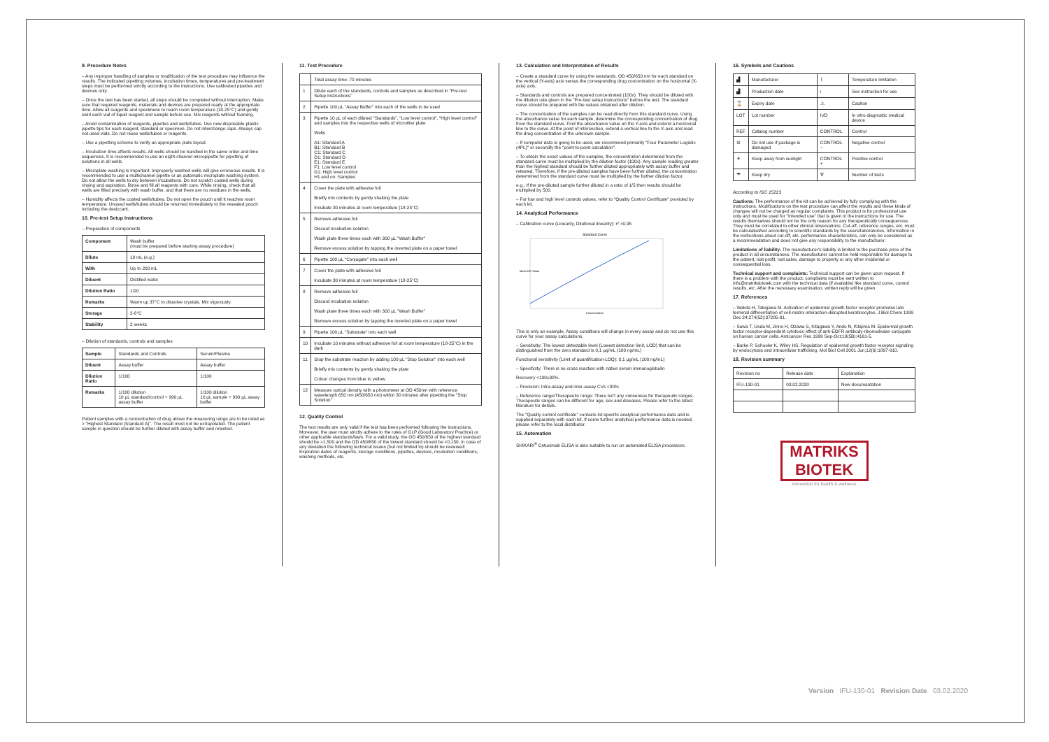9. Procedure Notes
– Any improper handling of samples or modification of the test procedure may influence the results. The indicated pipetting volumes, incubation times, temperatures and pre-treatment steps must be performed strictly according to the instructions. Use calibrated pipettes and devices only.
– Once the test has been started, all steps should be completed without interruption. Make sure that required reagents, materials and devices are prepared ready at the appropriate time. Allow all reagents and specimens to reach room temperature (18-25°C) and gently swirl each vial of liquid reagent and sample before use. Mix reagents without foaming.
– Avoid contamination of reagents, pipettes and wells/tubes. Use new disposable plastic pipette tips for each reagent, standard or specimen. Do not interchange caps. Always cap not used vials. Do not reuse wells/tubes or reagents.
– Use a pipetting scheme to verify an appropriate plate layout.
– Incubation time affects results. All wells should be handled in the same order and time sequences. It is recommended to use an eight-channel micropipette for pipetting of solutions in all wells.
– Microplate washing is important. Improperly washed wells will give erroneous results. It is recommended to use a multichannel pipette or an automatic microplate washing system. Do not allow the wells to dry between incubations. Do not scratch coated wells during rinsing and aspiration. Rinse and fill all reagents with care. While rinsing, check that all wells are filled precisely with wash buffer, and that there are no residues in the wells.
– Humidity affects the coated wells/tubes. Do not open the pouch until it reaches room temperature. Unused wells/tubes should be returned immediately to the resealed pouch including the desiccant.
10. Pre-test Setup Instructions
– Preparation of components
| Component | Wash buffer (must be prepared before starting assay procedure) |
| Dilute | 10 mL (e.g.) |
| With | Up to 200 mL |
| Diluent | Distilled water |
| Dilution Ratio | 1/20 |
| Remarks | Warm up 37°C to dissolve crystals. Mix vigorously. |
| Storage | 2-8°C |
| Stability | 2 weeks |
– Dilution of standards, controls and samples
| Sample | Standards and Controls | Serum/Plasma |
| Diluent | Assay buffer | Assay buffer |
| Dilution Ratio | 1/100 | 1/100 |
| Remarks | 1/100 dilution 10 µL standard/control + 990 µL assay buffer | 1/100 dilution 10 µL sample + 990 µL assay buffer |
Patient samples with a concentration of drug above the measuring range are to be rated as > "Highest Standard (Standard A)". The result must not be extrapolated. The patient sample in question should be further diluted with assay buffer and retested.
11. Test Procedure
| | Total assay time: 70 minutes |
| 1 | Dilute each of the standards, controls and samples as described in "Pre-test Setup Instructions" |
| 2 | Pipette 100 µL "Assay Buffer" into each of the wells to be used |
| 3 | Pipette 10 µL of each diluted "Standards", "Low level control", "High level control" and samples into the respective wells of microtiter plate Wells A1: Standard A B1: Standard B C1: Standard C D1: Standard D E1: Standard E F1: Low level control G1: High level control H1 and on: Samples |
| 4 | Cover the plate with adhesive foil Briefly mix contents by gently shaking the plate Incubate 30 minutes at room temperature (18-25°C) |
| 5 | Remove adhesive foil Discard incubation solution Wash plate three times each with 300 µL "Wash Buffer" Remove excess solution by tapping the inverted plate on a paper towel |
| 6 | Pipette 100 µL "Conjugate" into each well |
| 7 | Cover the plate with adhesive foil Incubate 30 minutes at room temperature (18-25°C) |
| 8 | Remove adhesive foil Discard incubation solution Wash plate three times each with 300 µL "Wash Buffer" Remove excess solution by tapping the inverted plate on a paper towel |
| 9 | Pipette 100 µL "Substrate" into each well |
| 10 | Incubate 10 minutes without adhesive foil at room temperature (18-25°C) in the dark |
| 11 | Stop the substrate reaction by adding 100 µL "Stop Solution" into each well Briefly mix contents by gently shaking the plate Colour changes from blue to yellow |
| 12 | Measure optical density with a photometer at OD 450nm with reference wavelength 650 nm (450/650 nm) within 30 minutes after pipetting the "Stop Solution" |
12. Quality Control
The test results are only valid if the test has been performed following the instructions. Moreover, the user must strictly adhere to the rules of GLP (Good Laboratory Practice) or other applicable standards/laws. For a valid study, the OD 450/650 of the highest standard should be >1,500 and the OD 450/650 of the lowest standard should be <0,150. In case of any deviation the following technical issues (but not limited to) should be reviewed: Expiration dates of reagents, storage conditions, pipettes, devices, incubation conditions, washing methods, etc.
13. Calculation and Interpretation of Results
– Create a standard curve by using the standards. OD 450/650 nm for each standard on the vertical (Y-axis) axis versus the corresponding drug concentration on the horizontal (X-axis) axis.
– Standards and controls are prepared concentrated (100x). They should be diluted with the dilution rate given in the "Pre-test setup instructions" before the test. The standard curve should be prepared with the values obtained after dilution.
– The concentration of the samples can be read directly from this standard curve. Using the absorbance value for each sample, determine the corresponding concentration of drug from the standard curve. Find the absorbance value on the Y-axis and extend a horizontal line to the curve. At the point of intersection, extend a vertical line to the X-axis and read the drug concentration of the unknown sample.
– If computer data is going to be used, we recommend primarily "Four Parameter Logistic (4PL)" or secondly the "point-to-point calculation".
– To obtain the exact values of the samples, the concentration determined from the standard-curve must be multiplied by the dilution factor (100x). Any sample reading greater than the highest standard should be further diluted appropriately with assay buffer and retested. Therefore, if the pre-diluted samples have been further diluted, the concentration determined from the standard curve must be multiplied by the further dilution factor.
e.g.; If the pre-diluted sample further diluted in a ratio of 1/5 then results should be multiplied by 500.
– For low and high level controls values, refer to "Quality Control Certificate" provided by each kit.
14. Analytical Performance
– Calibration curve (Linearity, Dilutional linearity): r² >0,95
Standard Curve
Concentration
Mean OD Value
This is only an example. Assay conditions will change in every assay and do not use this curve for your assay calculations.
– Sensitivity: The lowest detectable level (Lowest detection limit, LOD) that can be distinguished from the zero standard is 0,1 µg/mL (100 ng/mL)
Functional sensitivity (Limit of quantification-LOQ): 0,1 µg/mL (100 ng/mL)
– Specificity: There is no cross reaction with native serum immunoglobulin
Recovery <100±30%.
– Precision: Intra-assay and inter-assay CVs <30%
– Reference range/Therapeutic range: There isn't any consensus for therapeutic ranges. Therapeutic ranges can be different for age, sex and diseases. Please refer to the latest literature for details.
The "Quality control certificate" contains lot specific analytical performance data and is supplied separately with each kit. If some further analytical performance data is needed, please refer to the local distributor.
15. Automation
SHIKARI<sup>®</sup> Cetuximab ELISA is also suitable to run on automated ELISA processors.
16. Symbols and Cautions
| ▟ | Manufacturer | ⌇ | Temperature limitation |
| ▟ | Production date | i | See instruction for use |
| ⌛ | Expiry date | ⚠ | Caution |
| LOT | Lot number | IVD | In vitro diagnostic medical device |
| REF | Catalog number | CONTROL | Control |
| ⊘ | Do not use if package is damaged | CONTROL − | Negative control |
| ☀ | Keep away from sunlight | CONTROL + | Positive control |
| ☂ | Keep dry | ∇ | Number of tests |
According to ISO 15223
Cautions: The performance of the kit can be achieved by fully complying with the instructions. Modifications on the test procedure can affect the results and these kinds of changes will not be charged as regular complaints. This product is for professional use only and must be used for "Intended use" that is given in the instructions for use. The results themselves should not be the only reason for any therapeutically consequences. They must be correlated to other clinical observations. Cut-off, reference ranges, etc. must be calculated/set according to scientific standards by the users/laboratories. Information in the instructions about cut-off, etc. performance characteristics, can only be considered as a recommendation and does not give any responsibility to the manufacturer.
Limitations of liability: The manufacturer's liability is limited to the purchase price of the product in all circumstances. The manufacturer cannot be held responsible for damage to the patient, lost profit, lost sales, damage to property or any other incidental or consequential loss.
Technical support and complaints: Technical support can be given upon request. If there is a problem with the product, complaints must be sent written to info@matriksbiotek.com with the technical data (if available) like standard curve, control results, etc. After the necessary examination, written reply will be given.
17. References
– Wakita H, Takigawa M. Activation of epidermal growth factor receptor promotes late terminal differentiation of cell-matrix interaction-disrupted keratinocytes. J Biol Chem 1999 Dec 24;274(52):37285-91.
– Suwa T, Ueda M, Jinno H, Ozawa S, Kitagawa Y, Ando N, Kitajima M. Epidermal growth factor receptor-dependent cytotoxic effect of anti-EGFR antibody-ribonuclease conjugate on human cancer cells. Anticancer Res 1999 Sep-Oct;19(5B):4161-5.
– Burke P, Schooler K, Wiley HS. Regulation of epidermal growth factor receptor signaling by endocytosis and intracellular trafficking. Mol Biol Cell 2001 Jun;12(6):1897-910.
18. Revision summary
| Revision no | Release date | Explanation |
| IFU-130-01 | 03.02.2020 | New documantation |
MATRIKS
BIOTEK
innovation for health & wellness
Version IFU-130-01 Revision Date 03.02.2020